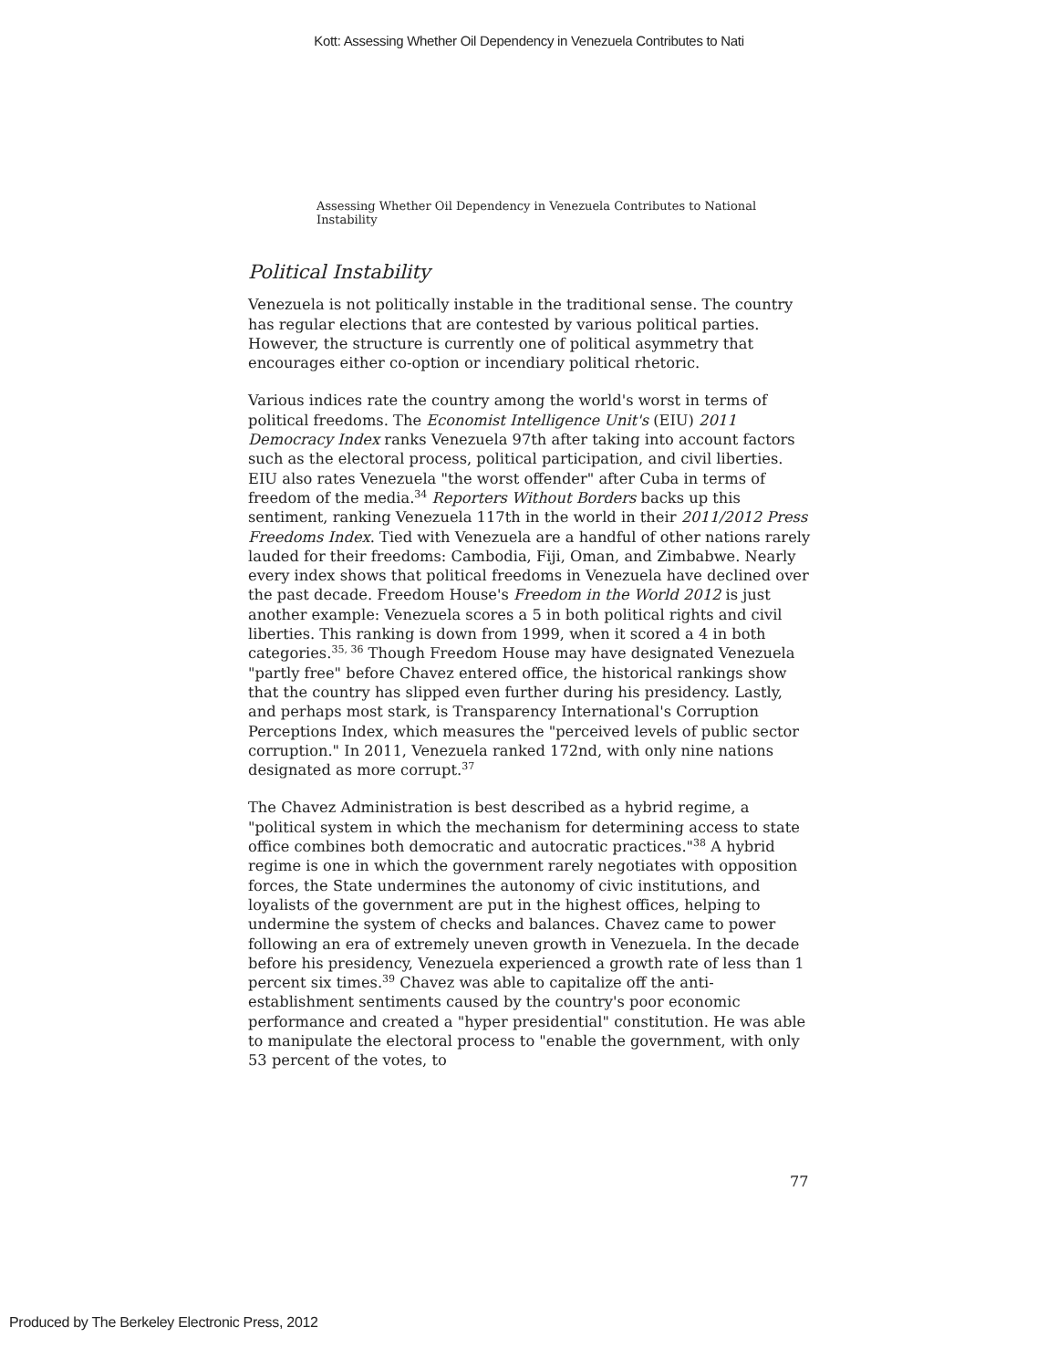Kott: Assessing Whether Oil Dependency in Venezuela Contributes to Nati
Assessing Whether Oil Dependency in Venezuela Contributes to National Instability
Political Instability
Venezuela is not politically instable in the traditional sense. The country has regular elections that are contested by various political parties. However, the structure is currently one of political asymmetry that encourages either co-option or incendiary political rhetoric.
Various indices rate the country among the world's worst in terms of political freedoms. The Economist Intelligence Unit's (EIU) 2011 Democracy Index ranks Venezuela 97th after taking into account factors such as the electoral process, political participation, and civil liberties. EIU also rates Venezuela "the worst offender" after Cuba in terms of freedom of the media.<sup>34</sup> Reporters Without Borders backs up this sentiment, ranking Venezuela 117th in the world in their 2011/2012 Press Freedoms Index. Tied with Venezuela are a handful of other nations rarely lauded for their freedoms: Cambodia, Fiji, Oman, and Zimbabwe. Nearly every index shows that political freedoms in Venezuela have declined over the past decade. Freedom House's Freedom in the World 2012 is just another example: Venezuela scores a 5 in both political rights and civil liberties. This ranking is down from 1999, when it scored a 4 in both categories.<sup>35, 36</sup> Though Freedom House may have designated Venezuela "partly free" before Chavez entered office, the historical rankings show that the country has slipped even further during his presidency. Lastly, and perhaps most stark, is Transparency International's Corruption Perceptions Index, which measures the "perceived levels of public sector corruption." In 2011, Venezuela ranked 172nd, with only nine nations designated as more corrupt.<sup>37</sup>
The Chavez Administration is best described as a hybrid regime, a "political system in which the mechanism for determining access to state office combines both democratic and autocratic practices."<sup>38</sup> A hybrid regime is one in which the government rarely negotiates with opposition forces, the State undermines the autonomy of civic institutions, and loyalists of the government are put in the highest offices, helping to undermine the system of checks and balances. Chavez came to power following an era of extremely uneven growth in Venezuela. In the decade before his presidency, Venezuela experienced a growth rate of less than 1 percent six times.<sup>39</sup> Chavez was able to capitalize off the anti-establishment sentiments caused by the country's poor economic performance and created a "hyper presidential" constitution. He was able to manipulate the electoral process to "enable the government, with only 53 percent of the votes, to
77
Produced by The Berkeley Electronic Press, 2012